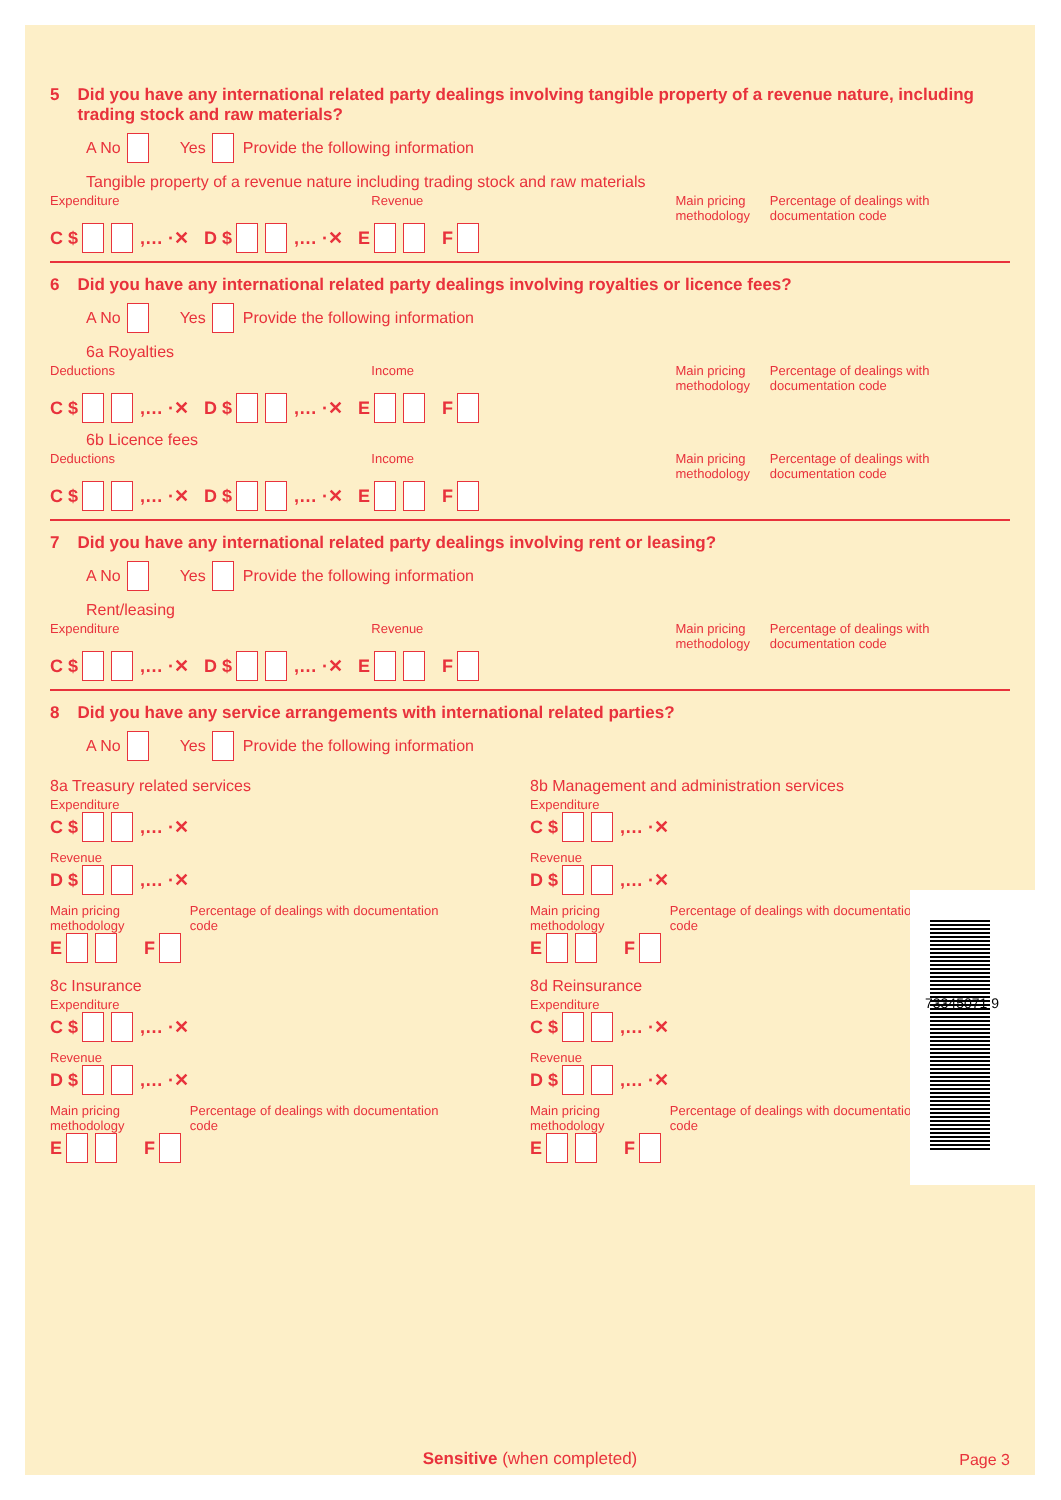5 Did you have any international related party dealings involving tangible property of a revenue nature, including trading stock and raw materials?
A No Yes Provide the following information
Tangible property of a revenue nature including trading stock and raw materials
Expenditure Revenue Main pricing methodology Percentage of dealings with documentation code
C $ ,… ·✕ D $ ,… ·✕ E F
6 Did you have any international related party dealings involving royalties or licence fees?
A No Yes Provide the following information
6a Royalties
Deductions Income Main pricing methodology Percentage of dealings with documentation code
C $ ,… ·✕ D $ ,… ·✕ E F
6b Licence fees
Deductions Income Main pricing methodology Percentage of dealings with documentation code
C $ ,… ·✕ D $ ,… ·✕ E F
7 Did you have any international related party dealings involving rent or leasing?
A No Yes Provide the following information
Rent/leasing
Expenditure Revenue Main pricing methodology Percentage of dealings with documentation code
C $ ,… ·✕ D $ ,… ·✕ E F
8 Did you have any service arrangements with international related parties?
A No Yes Provide the following information
8a Treasury related services
Expenditure
C $ ,… ·✕
Revenue
D $ ,… ·✕
Main pricing methodology Percentage of dealings with documentation code
E F
8b Management and administration services
Expenditure
C $ ,… ·✕
Revenue
D $ ,… ·✕
Main pricing methodology Percentage of dealings with documentation code
E F
8c Insurance
Expenditure
C $ ,… ·✕
Revenue
D $ ,… ·✕
Main pricing methodology Percentage of dealings with documentation code
E F
8d Reinsurance
Expenditure
C $ ,… ·✕
Revenue
D $ ,… ·✕
Main pricing methodology Percentage of dealings with documentation code
E F
73345071 9
Sensitive (when completed) Page 3